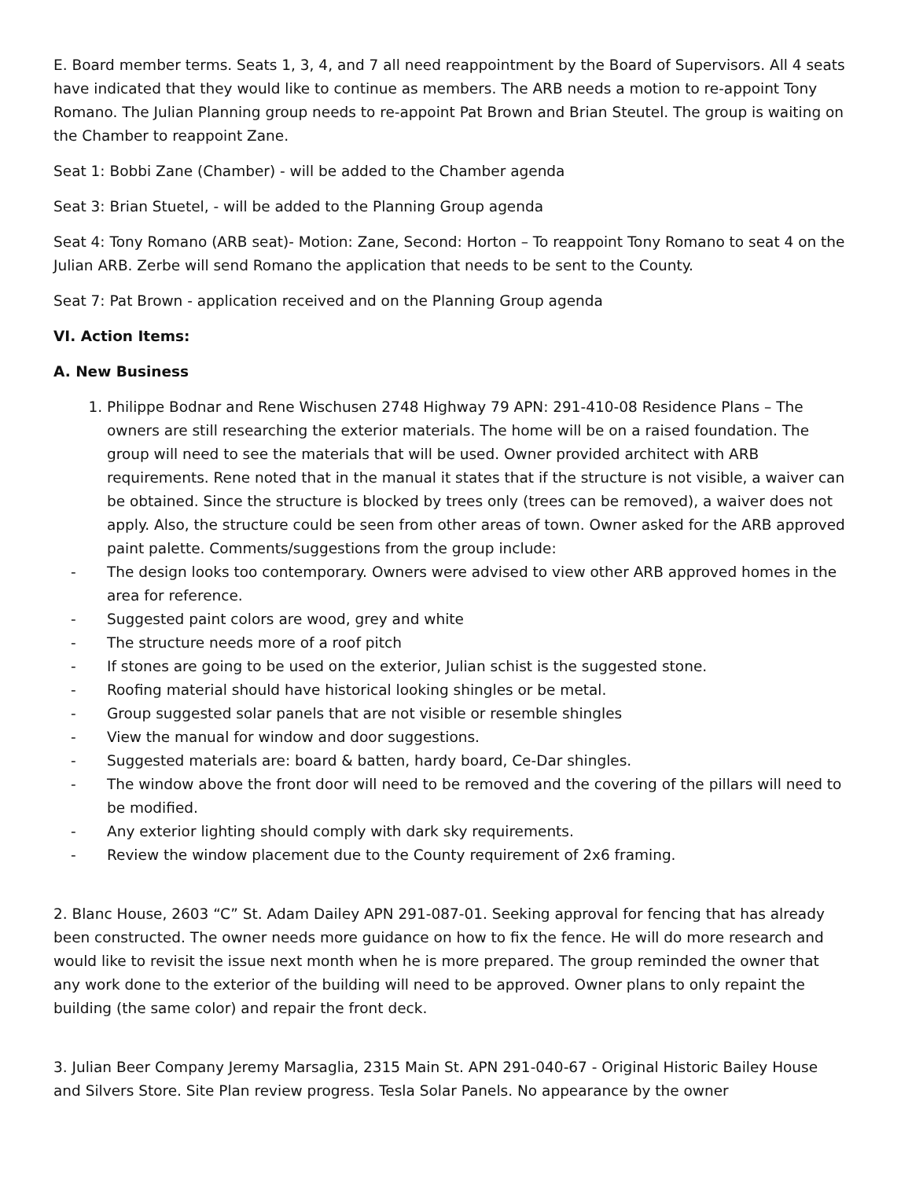E. Board member terms. Seats 1, 3, 4, and 7 all need reappointment by the Board of Supervisors. All 4 seats have indicated that they would like to continue as members. The ARB needs a motion to re-appoint Tony Romano. The Julian Planning group needs to re-appoint Pat Brown and Brian Steutel. The group is waiting on the Chamber to reappoint Zane.
Seat 1: Bobbi Zane (Chamber) - will be added to the Chamber agenda
Seat 3: Brian Stuetel, - will be added to the Planning Group agenda
Seat 4: Tony Romano (ARB seat)- Motion: Zane, Second: Horton – To reappoint Tony Romano to seat 4 on the Julian ARB. Zerbe will send Romano the application that needs to be sent to the County.
Seat 7: Pat Brown - application received and on the Planning Group agenda
VI. Action Items:
A. New Business
1. Philippe Bodnar and Rene Wischusen 2748 Highway 79 APN: 291-410-08 Residence Plans – The owners are still researching the exterior materials. The home will be on a raised foundation. The group will need to see the materials that will be used. Owner provided architect with ARB requirements. Rene noted that in the manual it states that if the structure is not visible, a waiver can be obtained. Since the structure is blocked by trees only (trees can be removed), a waiver does not apply. Also, the structure could be seen from other areas of town. Owner asked for the ARB approved paint palette. Comments/suggestions from the group include:
- The design looks too contemporary. Owners were advised to view other ARB approved homes in the area for reference.
- Suggested paint colors are wood, grey and white
- The structure needs more of a roof pitch
- If stones are going to be used on the exterior, Julian schist is the suggested stone.
- Roofing material should have historical looking shingles or be metal.
- Group suggested solar panels that are not visible or resemble shingles
- View the manual for window and door suggestions.
- Suggested materials are: board & batten, hardy board, Ce-Dar shingles.
- The window above the front door will need to be removed and the covering of the pillars will need to be modified.
- Any exterior lighting should comply with dark sky requirements.
- Review the window placement due to the County requirement of 2x6 framing.
2. Blanc House, 2603 “C” St. Adam Dailey APN 291-087-01. Seeking approval for fencing that has already been constructed. The owner needs more guidance on how to fix the fence. He will do more research and would like to revisit the issue next month when he is more prepared. The group reminded the owner that any work done to the exterior of the building will need to be approved. Owner plans to only repaint the building (the same color) and repair the front deck.
3. Julian Beer Company Jeremy Marsaglia, 2315 Main St. APN 291-040-67 - Original Historic Bailey House and Silvers Store. Site Plan review progress. Tesla Solar Panels. No appearance by the owner